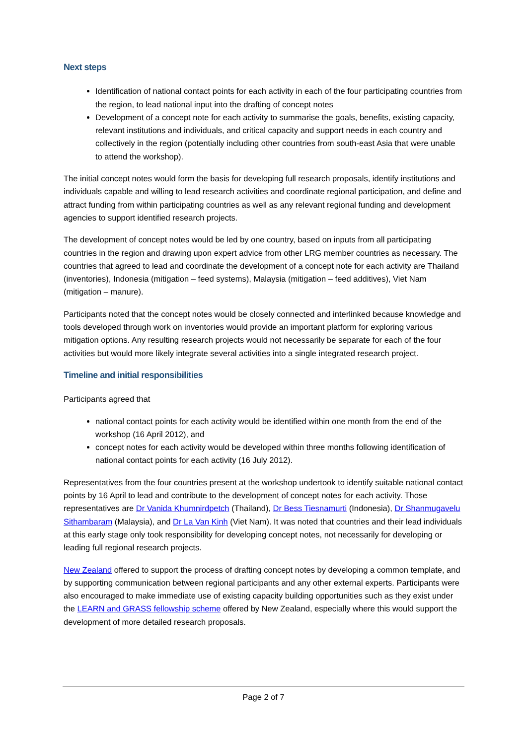Next steps
Identification of national contact points for each activity in each of the four participating countries from the region, to lead national input into the drafting of concept notes
Development of a concept note for each activity to summarise the goals, benefits, existing capacity, relevant institutions and individuals, and critical capacity and support needs in each country and collectively in the region (potentially including other countries from south-east Asia that were unable to attend the workshop).
The initial concept notes would form the basis for developing full research proposals, identify institutions and individuals capable and willing to lead research activities and coordinate regional participation, and define and attract funding from within participating countries as well as any relevant regional funding and development agencies to support identified research projects.
The development of concept notes would be led by one country, based on inputs from all participating countries in the region and drawing upon expert advice from other LRG member countries as necessary. The countries that agreed to lead and coordinate the development of a concept note for each activity are Thailand (inventories), Indonesia (mitigation – feed systems), Malaysia (mitigation – feed additives), Viet Nam (mitigation – manure).
Participants noted that the concept notes would be closely connected and interlinked because knowledge and tools developed through work on inventories would provide an important platform for exploring various mitigation options. Any resulting research projects would not necessarily be separate for each of the four activities but would more likely integrate several activities into a single integrated research project.
Timeline and initial responsibilities
Participants agreed that
national contact points for each activity would be identified within one month from the end of the workshop (16 April 2012), and
concept notes for each activity would be developed within three months following identification of national contact points for each activity (16 July 2012).
Representatives from the four countries present at the workshop undertook to identify suitable national contact points by 16 April to lead and contribute to the development of concept notes for each activity. Those representatives are Dr Vanida Khumnirdpetch (Thailand), Dr Bess Tiesnamurti (Indonesia), Dr Shanmugavelu Sithambaram (Malaysia), and Dr La Van Kinh (Viet Nam). It was noted that countries and their lead individuals at this early stage only took responsibility for developing concept notes, not necessarily for developing or leading full regional research projects.
New Zealand offered to support the process of drafting concept notes by developing a common template, and by supporting communication between regional participants and any other external experts. Participants were also encouraged to make immediate use of existing capacity building opportunities such as they exist under the LEARN and GRASS fellowship scheme offered by New Zealand, especially where this would support the development of more detailed research proposals.
Page 2 of 7